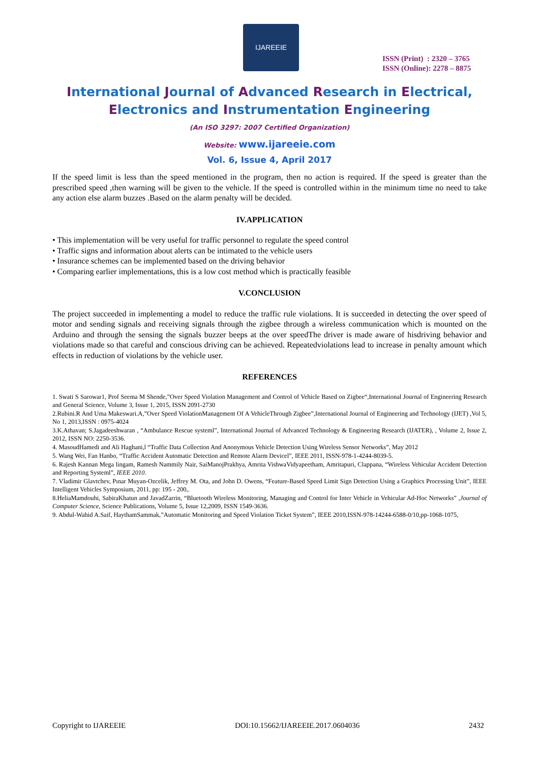IJAREEIE
ISSN (Print) : 2320 – 3765
ISSN (Online): 2278 – 8875
International Journal of Advanced Research in Electrical,
Electronics and Instrumentation Engineering
(An ISO 3297: 2007 Certified Organization)
Website: www.ijareeie.com
Vol. 6, Issue 4, April 2017
If the speed limit is less than the speed mentioned in the program, then no action is required. If the speed is greater than the prescribed speed ,then warning will be given to the vehicle. If the speed is controlled within in the minimum time no need to take any action else alarm buzzes .Based on the alarm penalty will be decided.
IV.APPLICATION
• This implementation will be very useful for traffic personnel to regulate the speed control
• Traffic signs and information about alerts can be intimated to the vehicle users
• Insurance schemes can be implemented based on the driving behavior
• Comparing earlier implementations, this is a low cost method which is practically feasible
V.CONCLUSION
The project succeeded in implementing a model to reduce the traffic rule violations. It is succeeded in detecting the over speed of motor and sending signals and receiving signals through the zigbee through a wireless communication which is mounted on the Arduino and through the sensing the signals buzzer beeps at the over speedThe driver is made aware of hisdriving behavior and violations made so that careful and conscious driving can be achieved. Repeatedviolations lead to increase in penalty amount which effects in reduction of violations by the vehicle user.
REFERENCES
1. Swati S Sarowar1, Prof Seema M Shende,”Over Speed Violation Management and Control of Vehicle Based on Zigbee“,International Journal of Engineering Research and General Science, Volume 3, Issue 1, 2015, ISSN 2091-2730
2.Rubini.R And Uma Makeswari.A,”Over Speed ViolationManagement Of A VehicleThrough Zigbee”,International Journal of Engineering and Technology (IJET) ,Vol 5, No 1, 2013,ISSN : 0975-4024
3.K.Athavan; S.Jagadeeshwaran , “Ambulance Rescue systeml”, International Journal of Advanced Technology & Engineering Research (IJATER), , Volume 2, Issue 2, 2012, ISSN NO: 2250-3536.
4. MasoudHamedi and Ali Haghani,l “Traffic Data Collection And Anonymous Vehicle Detection Using Wireless Sensor Networks”, May 2012
5. Wang Wei, Fan Hanbo, “Traffic Accident Automatic Detection and Remote Alarm Devicel”, IEEE 2011, ISSN-978-1-4244-8039-5.
6. Rajesh Kannan Mega lingam, Ramesh Nammily Nair, SaiManojPrakhya, Amrita VishwaVidyapeetham, Amritapuri, Clappana, “Wireless Vehicular Accident Detection and Reporting Systeml”, IEEE 2010.
7. Vladimir Glavtchev, Pınar Muyan-Ozcelik, Jeffrey M. Ota, and John D. Owens, “Feature-Based Speed Limit Sign Detection Using a Graphics Processing Unit”, IEEE Intelligent Vehicles Symposium, 2011, pp: 195 - 200,.
8.HeliaMamdouhi, SabiraKhatun and JavadZarrin, “Bluetooth Wireless Monitoring, Managing and Control for Inter Vehicle in Vehicular Ad-Hoc Networks” ,Journal of Computer Science, Science Publications, Volume 5, Issue 12,2009, ISSN 1549-3636.
9. Abdul-Wahid A.Saif, HaythamSammak,”Automatic Monitoring and Speed Violation Ticket System”, IEEE 2010,ISSN-978-14244-6588-0/10,pp-1068-1075,
Copyright to IJAREEIE DOI:10.15662/IJAREEIE.2017.0604036 2432